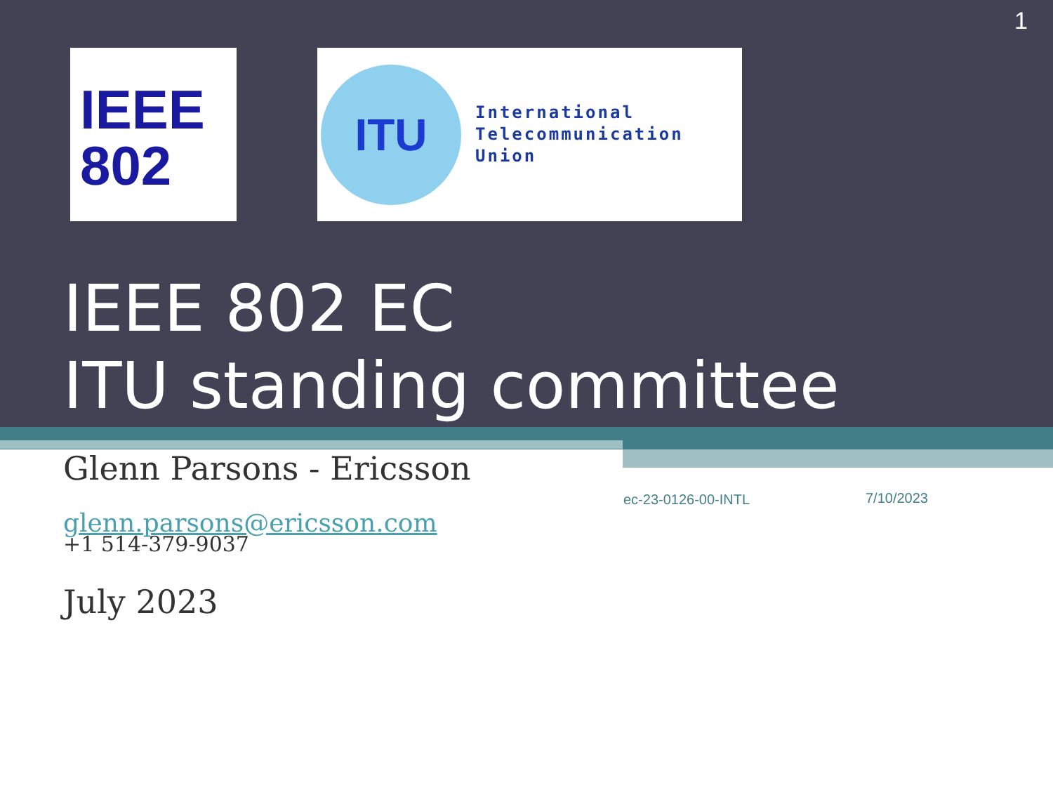1
IEEE
802
ITU
International
Telecommunication
Union
IEEE 802 EC
ITU standing committee
Glenn Parsons - Ericsson
glenn.parsons@ericsson.com
+1 514-379-9037
July 2023
ec-23-0126-00-INTL 7/10/2023